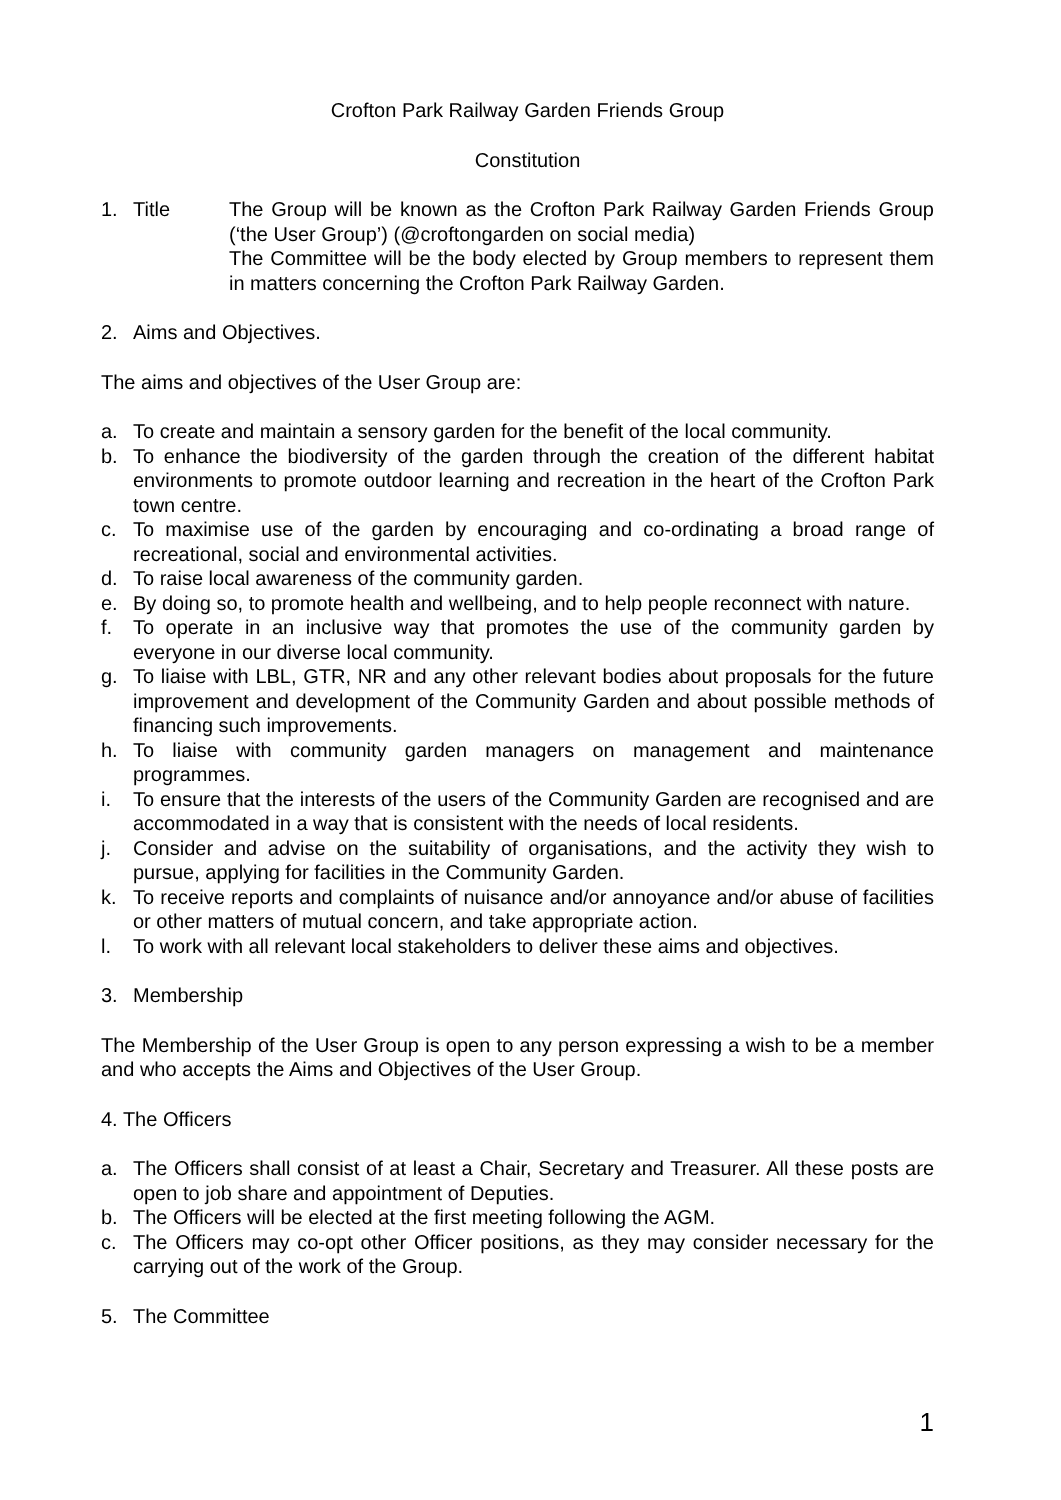Crofton Park Railway Garden Friends Group
Constitution
1. Title The Group will be known as the Crofton Park Railway Garden Friends Group (‘the User Group’) (@croftongarden on social media)
The Committee will be the body elected by Group members to represent them in matters concerning the Crofton Park Railway Garden.
2. Aims and Objectives.
The aims and objectives of the User Group are:
a. To create and maintain a sensory garden for the benefit of the local community.
b. To enhance the biodiversity of the garden through the creation of the different habitat environments to promote outdoor learning and recreation in the heart of the Crofton Park town centre.
c. To maximise use of the garden by encouraging and co-ordinating a broad range of recreational, social and environmental activities.
d. To raise local awareness of the community garden.
e. By doing so, to promote health and wellbeing, and to help people reconnect with nature.
f. To operate in an inclusive way that promotes the use of the community garden by everyone in our diverse local community.
g. To liaise with LBL, GTR, NR and any other relevant bodies about proposals for the future improvement and development of the Community Garden and about possible methods of financing such improvements.
h. To liaise with community garden managers on management and maintenance programmes.
i. To ensure that the interests of the users of the Community Garden are recognised and are accommodated in a way that is consistent with the needs of local residents.
j. Consider and advise on the suitability of organisations, and the activity they wish to pursue, applying for facilities in the Community Garden.
k. To receive reports and complaints of nuisance and/or annoyance and/or abuse of facilities or other matters of mutual concern, and take appropriate action.
l. To work with all relevant local stakeholders to deliver these aims and objectives.
3. Membership
The Membership of the User Group is open to any person expressing a wish to be a member and who accepts the Aims and Objectives of the User Group.
4. The Officers
a. The Officers shall consist of at least a Chair, Secretary and Treasurer. All these posts are open to job share and appointment of Deputies.
b. The Officers will be elected at the first meeting following the AGM.
c. The Officers may co-opt other Officer positions, as they may consider necessary for the carrying out of the work of the Group.
5. The Committee
1